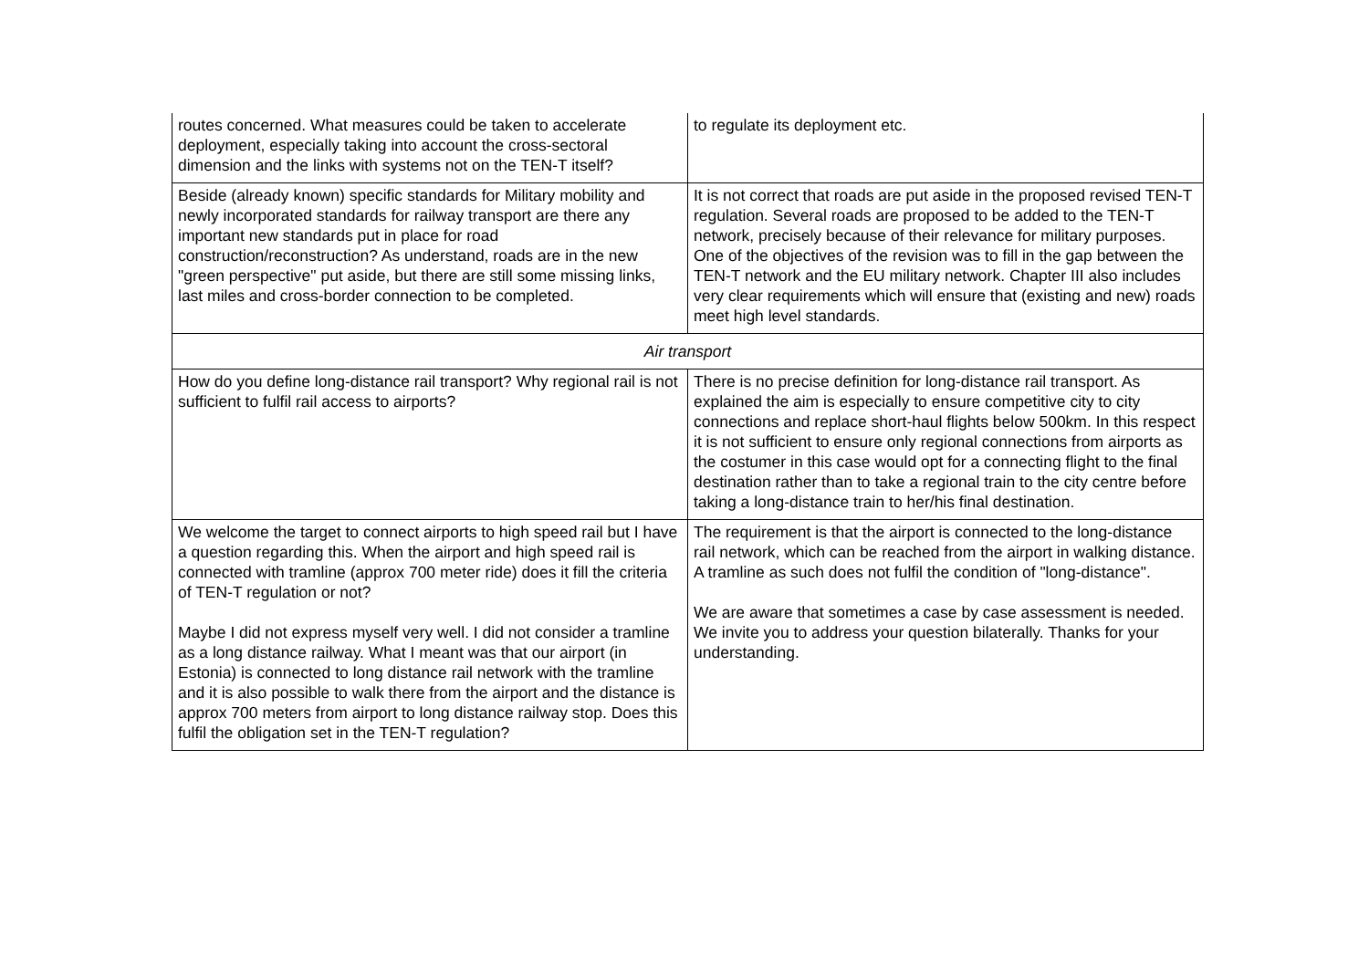| routes concerned. What measures could be taken to accelerate deployment, especially taking into account the cross-sectoral dimension and the links with systems not on the TEN-T itself? | to regulate its deployment etc. |
| Beside (already known) specific standards for Military mobility and newly incorporated standards for railway transport are there any important new standards put in place for road construction/reconstruction? As understand, roads are in the new "green perspective" put aside, but there are still some missing links, last miles and cross-border connection to be completed. | It is not correct that roads are put aside in the proposed revised TEN-T regulation. Several roads are proposed to be added to the TEN-T network, precisely because of their relevance for military purposes. One of the objectives of the revision was to fill in the gap between the TEN-T network and the EU military network. Chapter III also includes very clear requirements which will ensure that (existing and new) roads meet high level standards. |
| Air transport | |
| How do you define long-distance rail transport? Why regional rail is not sufficient to fulfil rail access to airports? | There is no precise definition for long-distance rail transport. As explained the aim is especially to ensure competitive city to city connections and replace short-haul flights below 500km. In this respect it is not sufficient to ensure only regional connections from airports as the costumer in this case would opt for a connecting flight to the final destination rather than to take a regional train to the city centre before taking a long-distance train to her/his final destination. |
| We welcome the target to connect airports to high speed rail but I have a question regarding this. When the airport and high speed rail is connected with tramline (approx 700 meter ride) does it fill the criteria of TEN-T regulation or not? Maybe I did not express myself very well. I did not consider a tramline as a long distance railway. What I meant was that our airport (in Estonia) is connected to long distance rail network with the tramline and it is also possible to walk there from the airport and the distance is approx 700 meters from airport to long distance railway stop. Does this fulfil the obligation set in the TEN-T regulation? | The requirement is that the airport is connected to the long-distance rail network, which can be reached from the airport in walking distance. A tramline as such does not fulfil the condition of "long-distance". We are aware that sometimes a case by case assessment is needed. We invite you to address your question bilaterally. Thanks for your understanding. |